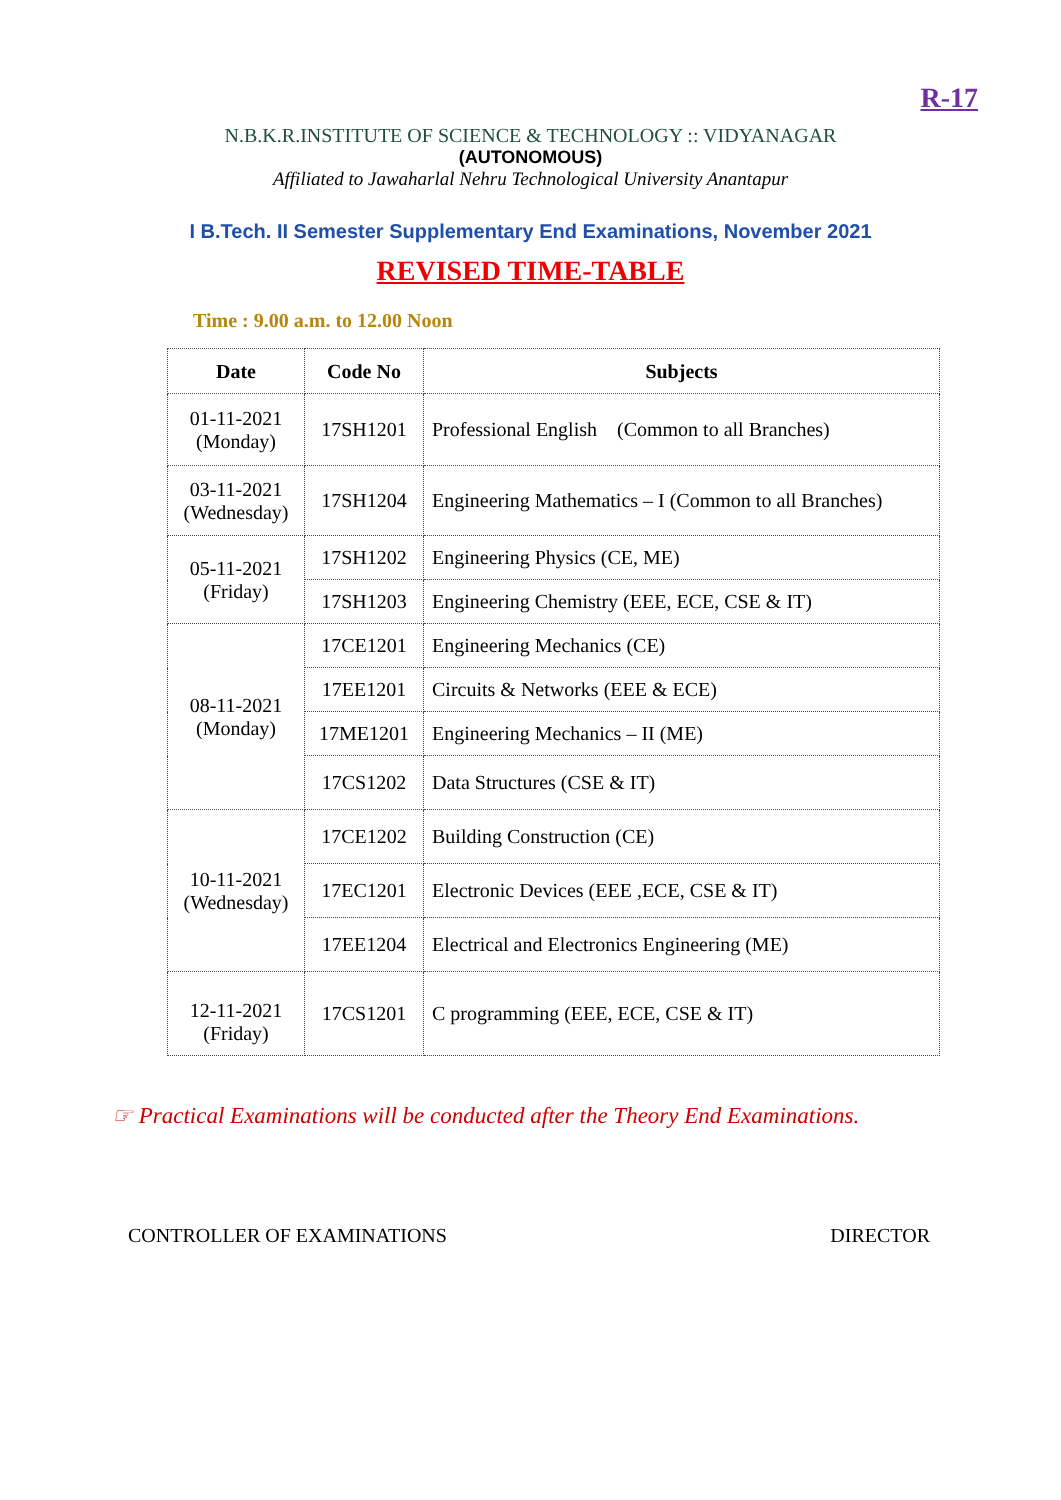R-17
N.B.K.R.INSTITUTE OF SCIENCE & TECHNOLOGY :: VIDYANAGAR
(AUTONOMOUS)
Affiliated to Jawaharlal Nehru Technological University Anantapur
I B.Tech. II Semester Supplementary End Examinations, November 2021
REVISED TIME-TABLE
Time : 9.00 a.m. to 12.00 Noon
| Date | Code No | Subjects |
| --- | --- | --- |
| 01-11-2021 (Monday) | 17SH1201 | Professional English (Common to all Branches) |
| 03-11-2021 (Wednesday) | 17SH1204 | Engineering Mathematics – I (Common to all Branches) |
| 05-11-2021 (Friday) | 17SH1202 | Engineering Physics (CE, ME) |
| | 17SH1203 | Engineering Chemistry (EEE, ECE, CSE & IT) |
| 08-11-2021 (Monday) | 17CE1201 | Engineering Mechanics (CE) |
| | 17EE1201 | Circuits & Networks (EEE & ECE) |
| | 17ME1201 | Engineering Mechanics – II (ME) |
| | 17CS1202 | Data Structures (CSE & IT) |
| 10-11-2021 (Wednesday) | 17CE1202 | Building Construction (CE) |
| | 17EC1201 | Electronic Devices (EEE ,ECE, CSE & IT) |
| | 17EE1204 | Electrical and Electronics Engineering (ME) |
| 12-11-2021 (Friday) | 17CS1201 | C programming (EEE, ECE, CSE & IT) |
☞ Practical Examinations will be conducted after the Theory End Examinations.
CONTROLLER OF EXAMINATIONS DIRECTOR